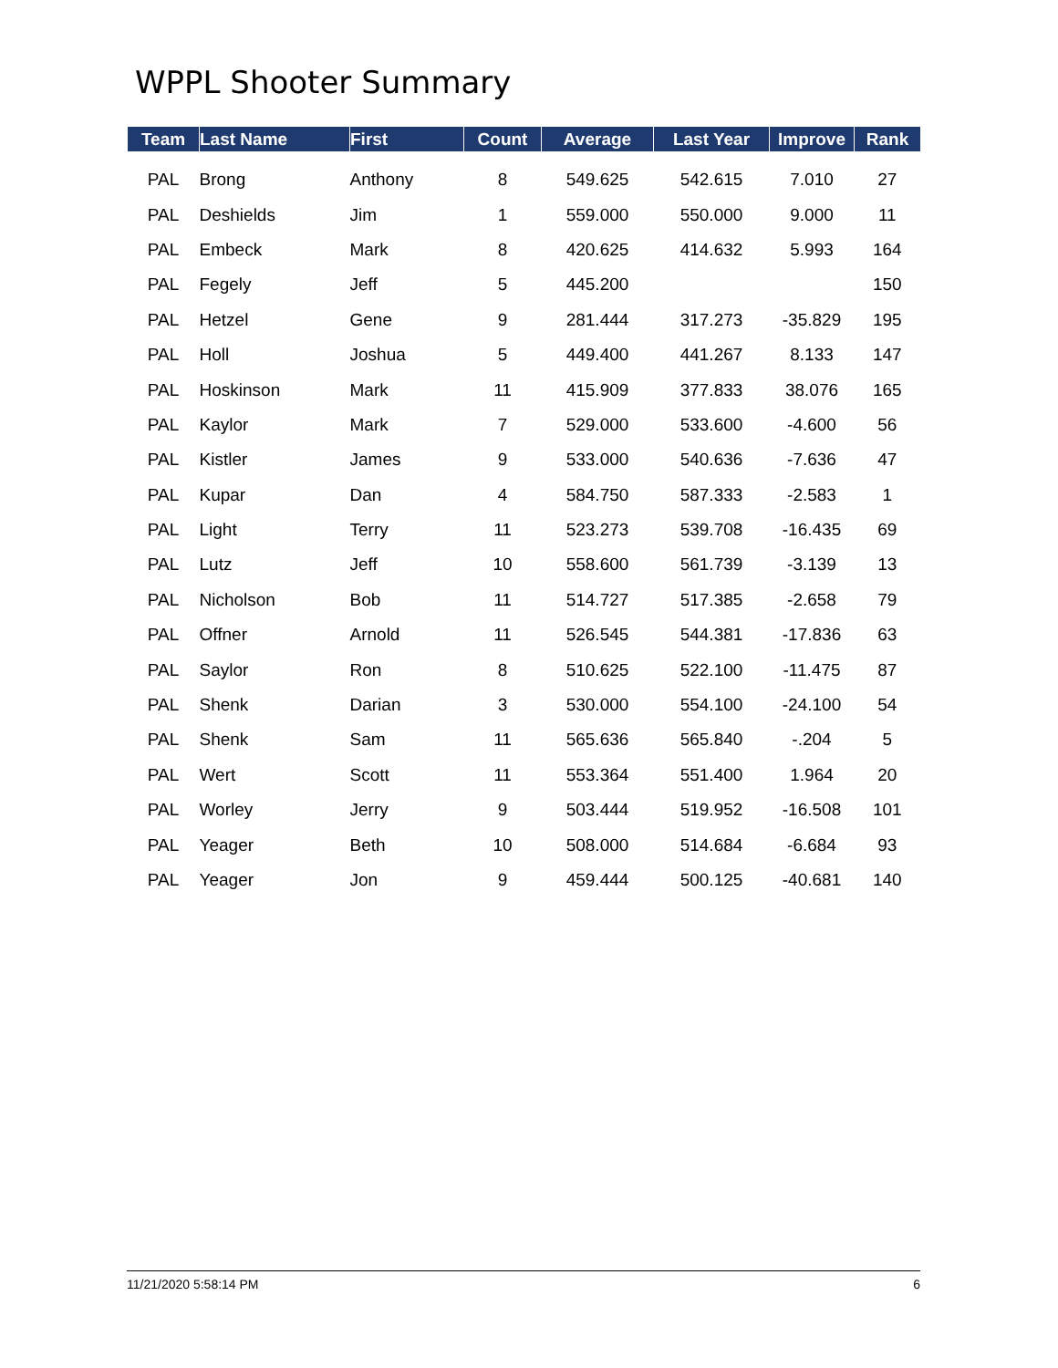WPPL Shooter Summary
| Team | Last Name | First | Count | Average | Last Year | Improve | Rank |
| --- | --- | --- | --- | --- | --- | --- | --- |
| PAL | Brong | Anthony | 8 | 549.625 | 542.615 | 7.010 | 27 |
| PAL | Deshields | Jim | 1 | 559.000 | 550.000 | 9.000 | 11 |
| PAL | Embeck | Mark | 8 | 420.625 | 414.632 | 5.993 | 164 |
| PAL | Fegely | Jeff | 5 | 445.200 | | | 150 |
| PAL | Hetzel | Gene | 9 | 281.444 | 317.273 | -35.829 | 195 |
| PAL | Holl | Joshua | 5 | 449.400 | 441.267 | 8.133 | 147 |
| PAL | Hoskinson | Mark | 11 | 415.909 | 377.833 | 38.076 | 165 |
| PAL | Kaylor | Mark | 7 | 529.000 | 533.600 | -4.600 | 56 |
| PAL | Kistler | James | 9 | 533.000 | 540.636 | -7.636 | 47 |
| PAL | Kupar | Dan | 4 | 584.750 | 587.333 | -2.583 | 1 |
| PAL | Light | Terry | 11 | 523.273 | 539.708 | -16.435 | 69 |
| PAL | Lutz | Jeff | 10 | 558.600 | 561.739 | -3.139 | 13 |
| PAL | Nicholson | Bob | 11 | 514.727 | 517.385 | -2.658 | 79 |
| PAL | Offner | Arnold | 11 | 526.545 | 544.381 | -17.836 | 63 |
| PAL | Saylor | Ron | 8 | 510.625 | 522.100 | -11.475 | 87 |
| PAL | Shenk | Darian | 3 | 530.000 | 554.100 | -24.100 | 54 |
| PAL | Shenk | Sam | 11 | 565.636 | 565.840 | -.204 | 5 |
| PAL | Wert | Scott | 11 | 553.364 | 551.400 | 1.964 | 20 |
| PAL | Worley | Jerry | 9 | 503.444 | 519.952 | -16.508 | 101 |
| PAL | Yeager | Beth | 10 | 508.000 | 514.684 | -6.684 | 93 |
| PAL | Yeager | Jon | 9 | 459.444 | 500.125 | -40.681 | 140 |
11/21/2020 5:58:14 PM 6